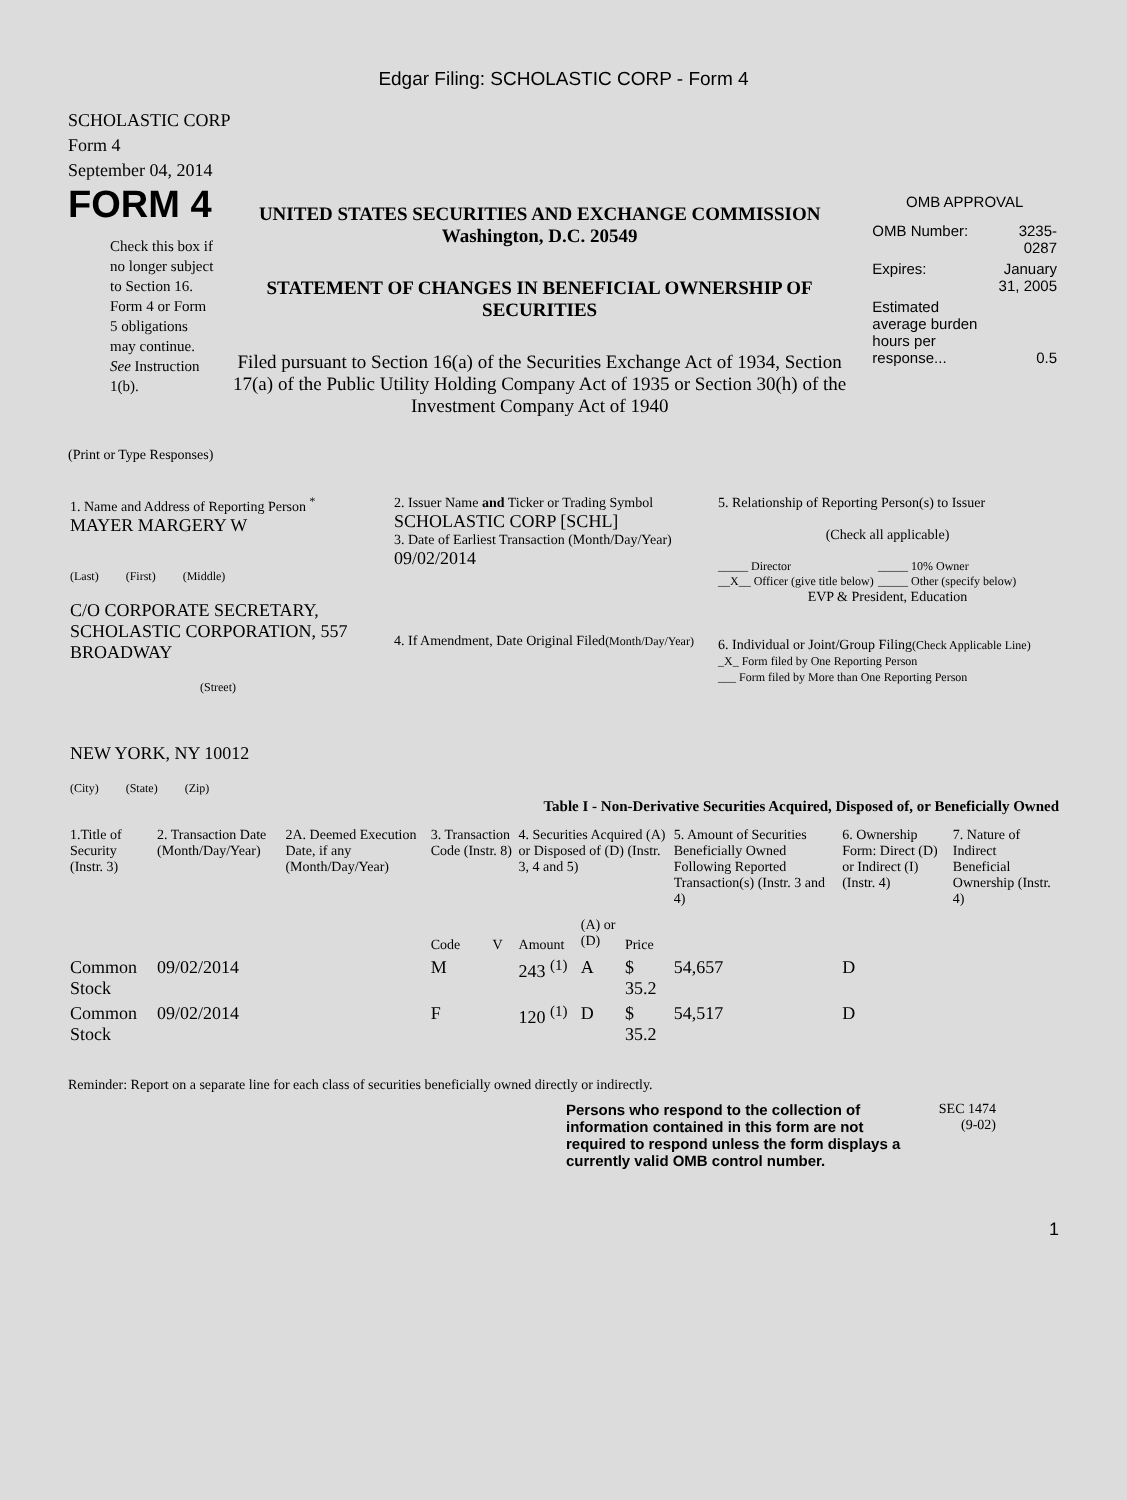Edgar Filing: SCHOLASTIC CORP - Form 4
SCHOLASTIC CORP
Form 4
September 04, 2014
FORM 4
Check this box if no longer subject to Section 16. Form 4 or Form 5 obligations may continue. See Instruction 1(b).
UNITED STATES SECURITIES AND EXCHANGE COMMISSION
Washington, D.C. 20549
STATEMENT OF CHANGES IN BENEFICIAL OWNERSHIP OF SECURITIES
Filed pursuant to Section 16(a) of the Securities Exchange Act of 1934, Section 17(a) of the Public Utility Holding Company Act of 1935 or Section 30(h) of the Investment Company Act of 1940
OMB APPROVAL
| OMB Number: | 3235-0287 |
| Expires: | January 31, 2005 |
| Estimated average burden hours per response... | 0.5 |
(Print or Type Responses)
| 1. Name and Address of Reporting Person <sup>*</sup> MAYER MARGERY W (Last) (First) (Middle) C/O CORPORATE SECRETARY, SCHOLASTIC CORPORATION, 557 BROADWAY (Street) NEW YORK, NY 10012 (City) (State) (Zip) | 2. Issuer Name and Ticker or Trading Symbol SCHOLASTIC CORP [SCHL] 3. Date of Earliest Transaction (Month/Day/Year) 09/02/2014 4. If Amendment, Date Original Filed (Month/Day/Year) | 5. Relationship of Reporting Person(s) to Issuer (Check all applicable) _____ Director __X__ Officer (give title below) _____ 10% Owner _____ Other (specify below) EVP & President, Education 6. Individual or Joint/Group Filing (Check Applicable Line) _X_ Form filed by One Reporting Person ___ Form filed by More than One Reporting Person |
Table I - Non-Derivative Securities Acquired, Disposed of, or Beneficially Owned
| 1.Title of Security (Instr. 3) | 2. Transaction Date (Month/Day/Year) | 2A. Deemed Execution Date, if any (Month/Day/Year) | 3. Transaction Code (Instr. 8) | | 4. Securities Acquired (A) or Disposed of (D) (Instr. 3, 4 and 5) | | | 5. Amount of Securities Beneficially Owned Following Reported Transaction(s) (Instr. 3 and 4) | 6. Ownership Form: Direct (D) or Indirect (I) (Instr. 4) | 7. Nature of Indirect Beneficial Ownership (Instr. 4) |
| --- | --- | --- | --- | --- | --- | --- | --- | --- | --- | --- |
| | | | Code | V | Amount | (A) or (D) | Price | | | |
| Common Stock | 09/02/2014 | | M | | 243 <sup>(1)</sup> | A | $ 35.2 | 54,657 | D | |
| Common Stock | 09/02/2014 | | F | | 120 <sup>(1)</sup> | D | $ 35.2 | 54,517 | D | |
Reminder: Report on a separate line for each class of securities beneficially owned directly or indirectly.
Persons who respond to the collection of information contained in this form are not required to respond unless the form displays a currently valid OMB control number.
SEC 1474 (9-02)
1